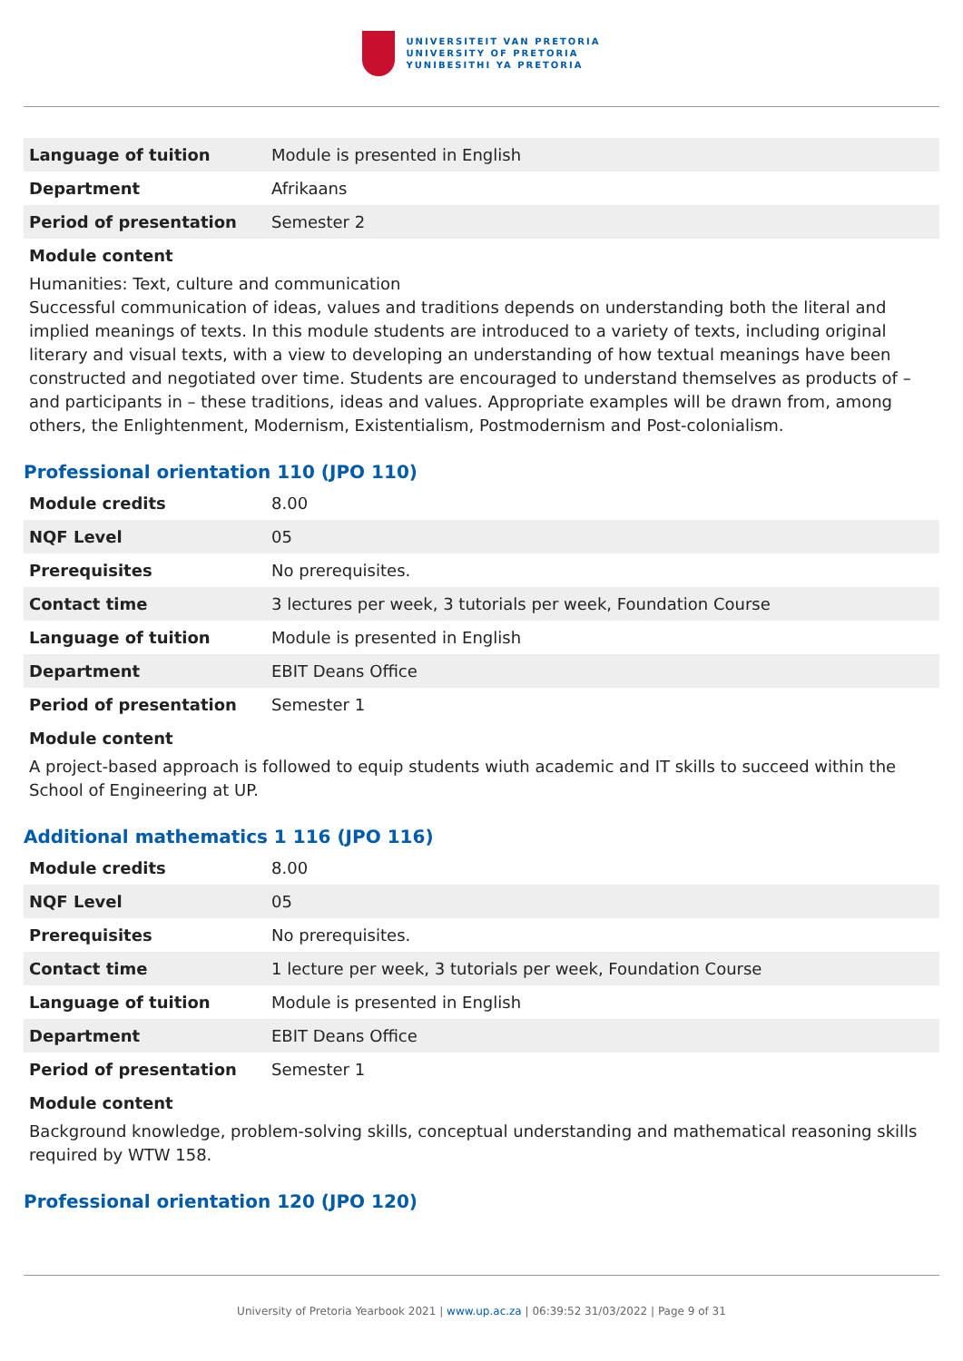UNIVERSITEIT VAN PRETORIA
UNIVERSITY OF PRETORIA
YUNIBESITHI YA PRETORIA
| Language of tuition | Module is presented in English |
| Department | Afrikaans |
| Period of presentation | Semester 2 |
Module content
Humanities: Text, culture and communication
Successful communication of ideas, values and traditions depends on understanding both the literal and implied meanings of texts. In this module students are introduced to a variety of texts, including original literary and visual texts, with a view to developing an understanding of how textual meanings have been constructed and negotiated over time. Students are encouraged to understand themselves as products of – and participants in – these traditions, ideas and values. Appropriate examples will be drawn from, among others, the Enlightenment, Modernism, Existentialism, Postmodernism and Post-colonialism.
Professional orientation 110 (JPO 110)
| Module credits | 8.00 |
| NQF Level | 05 |
| Prerequisites | No prerequisites. |
| Contact time | 3 lectures per week, 3 tutorials per week, Foundation Course |
| Language of tuition | Module is presented in English |
| Department | EBIT Deans Office |
| Period of presentation | Semester 1 |
Module content
A project-based approach is followed to equip students wiuth academic and IT skills to succeed within the School of Engineering at UP.
Additional mathematics 1 116 (JPO 116)
| Module credits | 8.00 |
| NQF Level | 05 |
| Prerequisites | No prerequisites. |
| Contact time | 1 lecture per week, 3 tutorials per week, Foundation Course |
| Language of tuition | Module is presented in English |
| Department | EBIT Deans Office |
| Period of presentation | Semester 1 |
Module content
Background knowledge, problem-solving skills, conceptual understanding and mathematical reasoning skills required by WTW 158.
Professional orientation 120 (JPO 120)
University of Pretoria Yearbook 2021 | www.up.ac.za | 06:39:52 31/03/2022 | Page 9 of 31